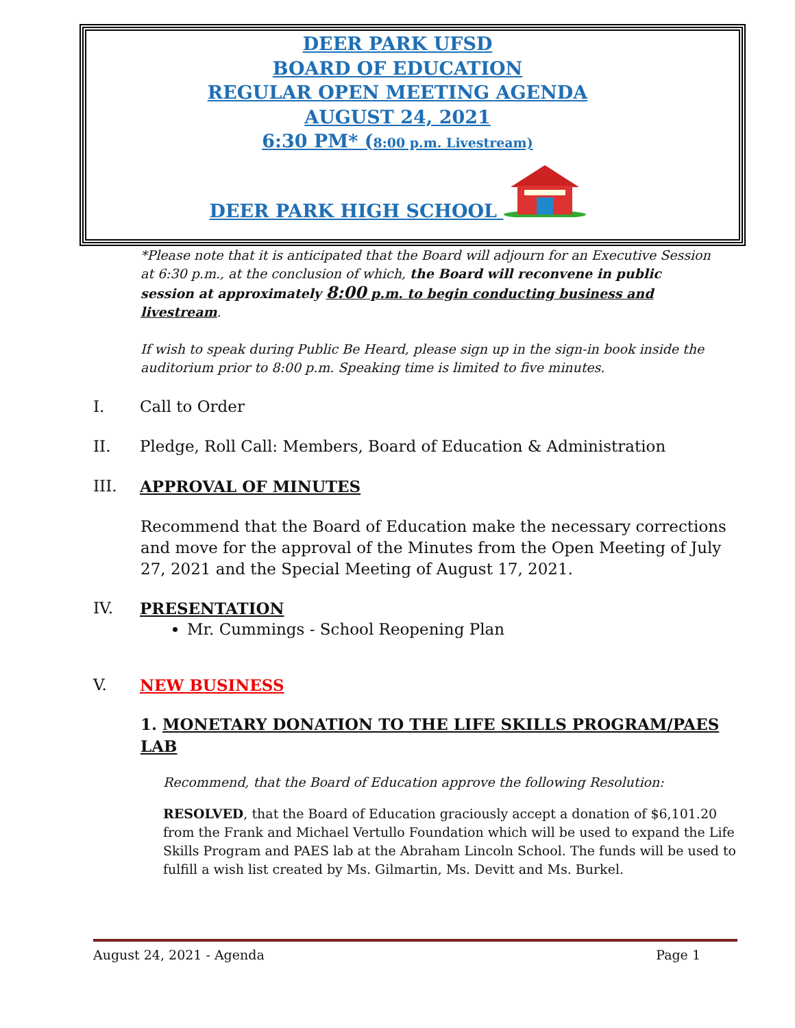DEER PARK UFSD
BOARD OF EDUCATION
REGULAR OPEN MEETING AGENDA
AUGUST 24, 2021
6:30 PM* (8:00 p.m. Livestream)
DEER PARK HIGH SCHOOL
*Please note that it is anticipated that the Board will adjourn for an Executive Session at 6:30 p.m., at the conclusion of which, the Board will reconvene in public session at approximately 8:00 p.m. to begin conducting business and livestream.
If wish to speak during Public Be Heard, please sign up in the sign-in book inside the auditorium prior to 8:00 p.m. Speaking time is limited to five minutes.
I. Call to Order
II. Pledge, Roll Call: Members, Board of Education & Administration
III. APPROVAL OF MINUTES
Recommend that the Board of Education make the necessary corrections and move for the approval of the Minutes from the Open Meeting of July 27, 2021 and the Special Meeting of August 17, 2021.
IV. PRESENTATION
Mr. Cummings - School Reopening Plan
V. NEW BUSINESS
1. MONETARY DONATION TO THE LIFE SKILLS PROGRAM/PAES LAB
Recommend, that the Board of Education approve the following Resolution:
RESOLVED, that the Board of Education graciously accept a donation of $6,101.20 from the Frank and Michael Vertullo Foundation which will be used to expand the Life Skills Program and PAES lab at the Abraham Lincoln School. The funds will be used to fulfill a wish list created by Ms. Gilmartin, Ms. Devitt and Ms. Burkel.
August 24, 2021 - Agenda Page 1